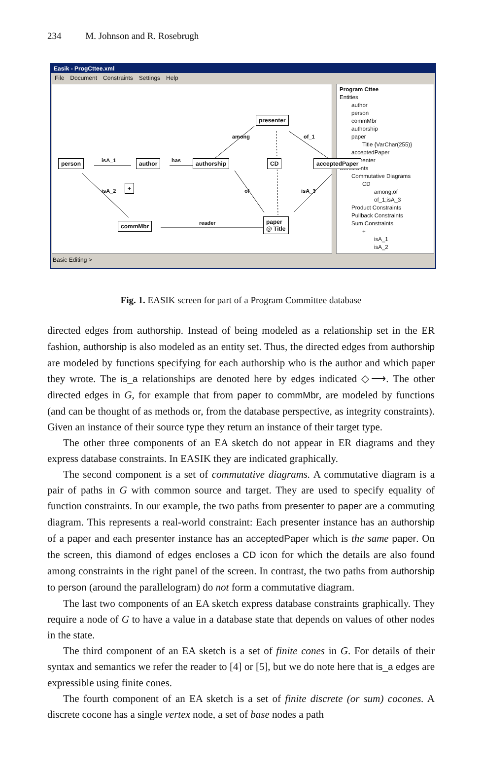234 M. Johnson and R. Rosebrugh
Easik - ProgCttee.xml
File Document Constraints Settings Help
person isA_1 author has authorship
presenter
CD acceptedPaper
+
commMbr reader
paper
@ Title
among of_1
isA_2 of isA_3
Program Cttee
Entities
author
person
commMbr
authorship
paper
Title {VarChar(255)}
acceptedPaper
presenter
Constraints
Commutative Diagrams
CD
among;of
of_1;isA_3
Product Constraints
Pullback Constraints
Sum Constraints
+
isA_1
isA_2
Basic Editing >
Fig. 1. EASIK screen for part of a Program Committee database
directed edges from authorship. Instead of being modeled as a relationship set in the ER fashion, authorship is also modeled as an entity set. Thus, the directed edges from authorship are modeled by functions specifying for each authorship who is the author and which paper they wrote. The is_a relationships are denoted here by edges indicated ◇⟶. The other directed edges in G, for example that from paper to commMbr, are modeled by functions (and can be thought of as methods or, from the database perspective, as integrity constraints). Given an instance of their source type they return an instance of their target type.
The other three components of an EA sketch do not appear in ER diagrams and they express database constraints. In EASIK they are indicated graphically.
The second component is a set of commutative diagrams. A commutative diagram is a pair of paths in G with common source and target. They are used to specify equality of function constraints. In our example, the two paths from presenter to paper are a commuting diagram. This represents a real-world constraint: Each presenter instance has an authorship of a paper and each presenter instance has an acceptedPaper which is the same paper. On the screen, this diamond of edges encloses a CD icon for which the details are also found among constraints in the right panel of the screen. In contrast, the two paths from authorship to person (around the parallelogram) do not form a commutative diagram.
The last two components of an EA sketch express database constraints graphically. They require a node of G to have a value in a database state that depends on values of other nodes in the state.
The third component of an EA sketch is a set of finite cones in G. For details of their syntax and semantics we refer the reader to [4] or [5], but we do note here that is_a edges are expressible using finite cones.
The fourth component of an EA sketch is a set of finite discrete (or sum) cocones. A discrete cocone has a single vertex node, a set of base nodes a path